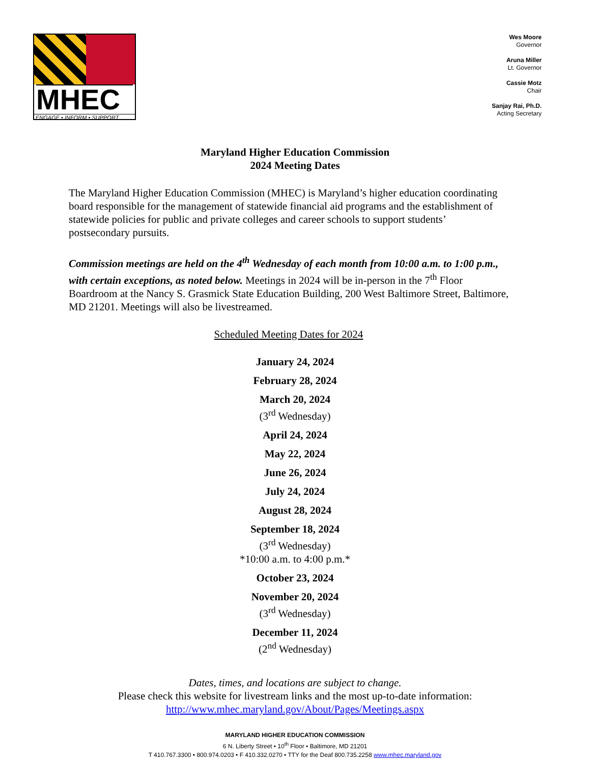MHEC
ENGAGE • INFORM • SUPPORT
Wes Moore
Governor
Aruna Miller
Lt. Governor
Cassie Motz
Chair
Sanjay Rai, Ph.D.
Acting Secretary
Maryland Higher Education Commission
2024 Meeting Dates
The Maryland Higher Education Commission (MHEC) is Maryland’s higher education coordinating board responsible for the management of statewide financial aid programs and the establishment of statewide policies for public and private colleges and career schools to support students’ postsecondary pursuits.
Commission meetings are held on the 4<sup>th</sup> Wednesday of each month from 10:00 a.m. to 1:00 p.m., with certain exceptions, as noted below. Meetings in 2024 will be in-person in the 7<sup>th</sup> Floor Boardroom at the Nancy S. Grasmick State Education Building, 200 West Baltimore Street, Baltimore, MD 21201. Meetings will also be livestreamed.
Scheduled Meeting Dates for 2024
January 24, 2024
February 28, 2024
March 20, 2024
(3<sup>rd</sup> Wednesday)
April 24, 2024
May 22, 2024
June 26, 2024
July 24, 2024
August 28, 2024
September 18, 2024
(3<sup>rd</sup> Wednesday)
*10:00 a.m. to 4:00 p.m.*
October 23, 2024
November 20, 2024
(3<sup>rd</sup> Wednesday)
December 11, 2024
(2<sup>nd</sup> Wednesday)
Dates, times, and locations are subject to change.
Please check this website for livestream links and the most up-to-date information:
http://www.mhec.maryland.gov/About/Pages/Meetings.aspx
MARYLAND HIGHER EDUCATION COMMISSION
6 N. Liberty Street • 10<sup>th</sup> Floor • Baltimore, MD 21201
T 410.767.3300 • 800.974.0203 • F 410.332.0270 • TTY for the Deaf 800.735.2258 www.mhec.maryland.gov